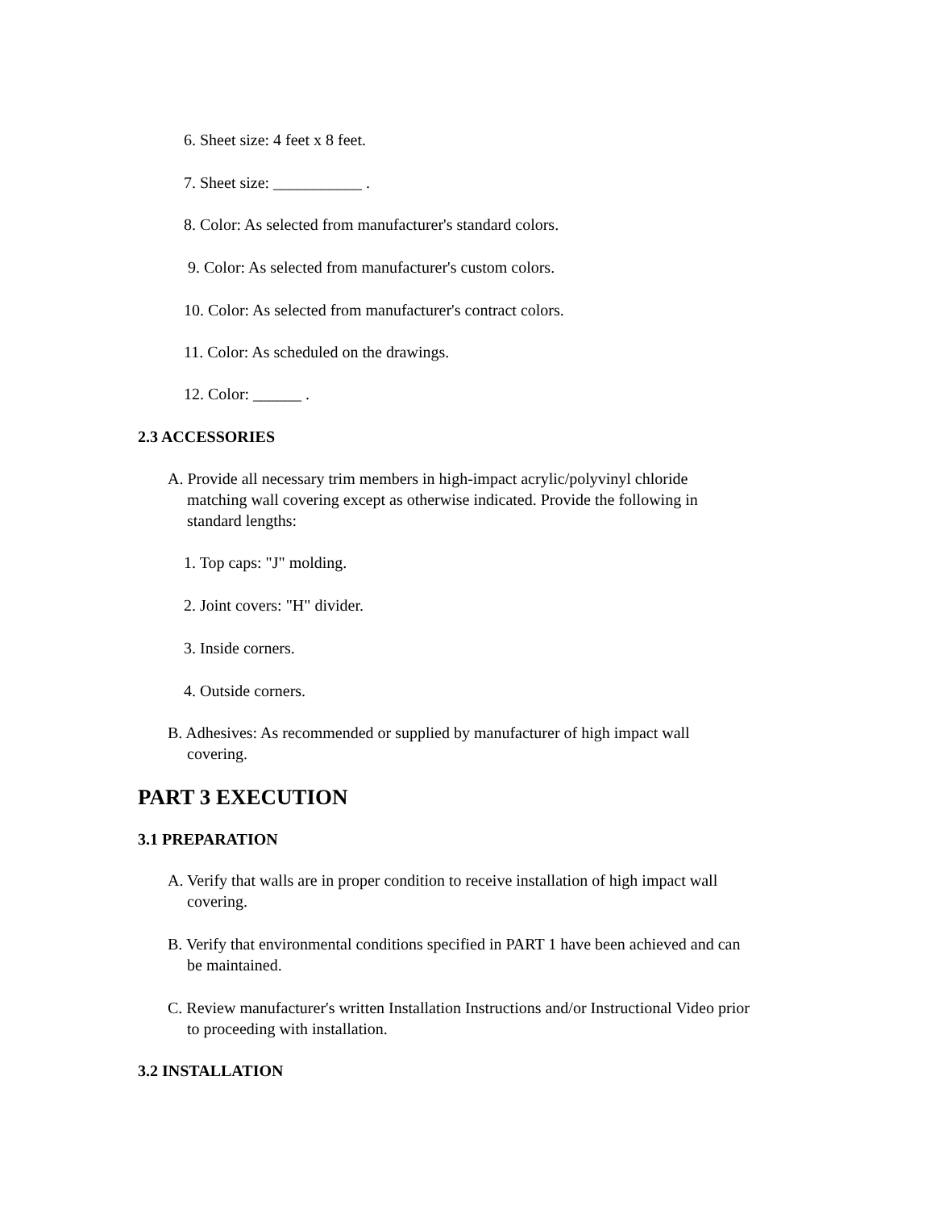6. Sheet size: 4 feet x 8 feet.
7. Sheet size: ___________ .
8. Color: As selected from manufacturer's standard colors.
9. Color: As selected from manufacturer's custom colors.
10. Color: As selected from manufacturer's contract colors.
11. Color: As scheduled on the drawings.
12. Color: ______ .
2.3 ACCESSORIES
A. Provide all necessary trim members in high-impact acrylic/polyvinyl chloride matching wall covering except as otherwise indicated. Provide the following in standard lengths:
1. Top caps: "J" molding.
2. Joint covers: "H" divider.
3. Inside corners.
4. Outside corners.
B. Adhesives: As recommended or supplied by manufacturer of high impact wall covering.
PART 3 EXECUTION
3.1 PREPARATION
A. Verify that walls are in proper condition to receive installation of high impact wall covering.
B. Verify that environmental conditions specified in PART 1 have been achieved and can be maintained.
C. Review manufacturer's written Installation Instructions and/or Instructional Video prior to proceeding with installation.
3.2 INSTALLATION